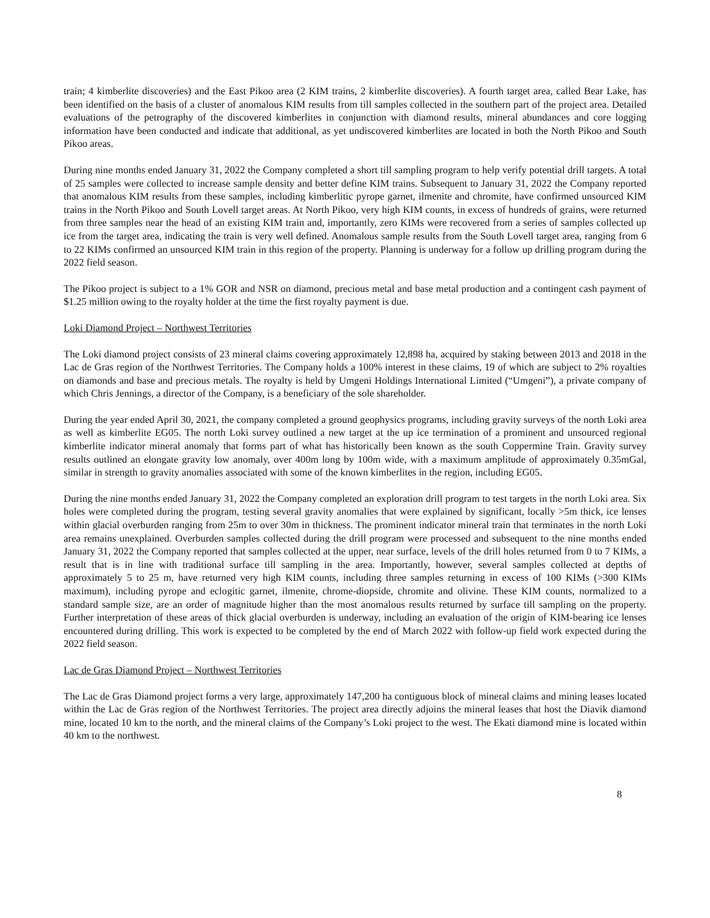train; 4 kimberlite discoveries) and the East Pikoo area (2 KIM trains, 2 kimberlite discoveries). A fourth target area, called Bear Lake, has been identified on the basis of a cluster of anomalous KIM results from till samples collected in the southern part of the project area. Detailed evaluations of the petrography of the discovered kimberlites in conjunction with diamond results, mineral abundances and core logging information have been conducted and indicate that additional, as yet undiscovered kimberlites are located in both the North Pikoo and South Pikoo areas.
During nine months ended January 31, 2022 the Company completed a short till sampling program to help verify potential drill targets. A total of 25 samples were collected to increase sample density and better define KIM trains. Subsequent to January 31, 2022 the Company reported that anomalous KIM results from these samples, including kimberlitic pyrope garnet, ilmenite and chromite, have confirmed unsourced KIM trains in the North Pikoo and South Lovell target areas. At North Pikoo, very high KIM counts, in excess of hundreds of grains, were returned from three samples near the head of an existing KIM train and, importantly, zero KIMs were recovered from a series of samples collected up ice from the target area, indicating the train is very well defined. Anomalous sample results from the South Lovell target area, ranging from 6 to 22 KIMs confirmed an unsourced KIM train in this region of the property. Planning is underway for a follow up drilling program during the 2022 field season.
The Pikoo project is subject to a 1% GOR and NSR on diamond, precious metal and base metal production and a contingent cash payment of $1.25 million owing to the royalty holder at the time the first royalty payment is due.
Loki Diamond Project – Northwest Territories
The Loki diamond project consists of 23 mineral claims covering approximately 12,898 ha, acquired by staking between 2013 and 2018 in the Lac de Gras region of the Northwest Territories. The Company holds a 100% interest in these claims, 19 of which are subject to 2% royalties on diamonds and base and precious metals. The royalty is held by Umgeni Holdings International Limited (“Umgeni”), a private company of which Chris Jennings, a director of the Company, is a beneficiary of the sole shareholder.
During the year ended April 30, 2021, the company completed a ground geophysics programs, including gravity surveys of the north Loki area as well as kimberlite EG05. The north Loki survey outlined a new target at the up ice termination of a prominent and unsourced regional kimberlite indicator mineral anomaly that forms part of what has historically been known as the south Coppermine Train. Gravity survey results outlined an elongate gravity low anomaly, over 400m long by 100m wide, with a maximum amplitude of approximately 0.35mGal, similar in strength to gravity anomalies associated with some of the known kimberlites in the region, including EG05.
During the nine months ended January 31, 2022 the Company completed an exploration drill program to test targets in the north Loki area. Six holes were completed during the program, testing several gravity anomalies that were explained by significant, locally >5m thick, ice lenses within glacial overburden ranging from 25m to over 30m in thickness. The prominent indicator mineral train that terminates in the north Loki area remains unexplained. Overburden samples collected during the drill program were processed and subsequent to the nine months ended January 31, 2022 the Company reported that samples collected at the upper, near surface, levels of the drill holes returned from 0 to 7 KIMs, a result that is in line with traditional surface till sampling in the area. Importantly, however, several samples collected at depths of approximately 5 to 25 m, have returned very high KIM counts, including three samples returning in excess of 100 KIMs (>300 KIMs maximum), including pyrope and eclogitic garnet, ilmenite, chrome-diopside, chromite and olivine. These KIM counts, normalized to a standard sample size, are an order of magnitude higher than the most anomalous results returned by surface till sampling on the property. Further interpretation of these areas of thick glacial overburden is underway, including an evaluation of the origin of KIM-bearing ice lenses encountered during drilling. This work is expected to be completed by the end of March 2022 with follow-up field work expected during the 2022 field season.
Lac de Gras Diamond Project – Northwest Territories
The Lac de Gras Diamond project forms a very large, approximately 147,200 ha contiguous block of mineral claims and mining leases located within the Lac de Gras region of the Northwest Territories. The project area directly adjoins the mineral leases that host the Diavik diamond mine, located 10 km to the north, and the mineral claims of the Company’s Loki project to the west. The Ekati diamond mine is located within 40 km to the northwest.
8